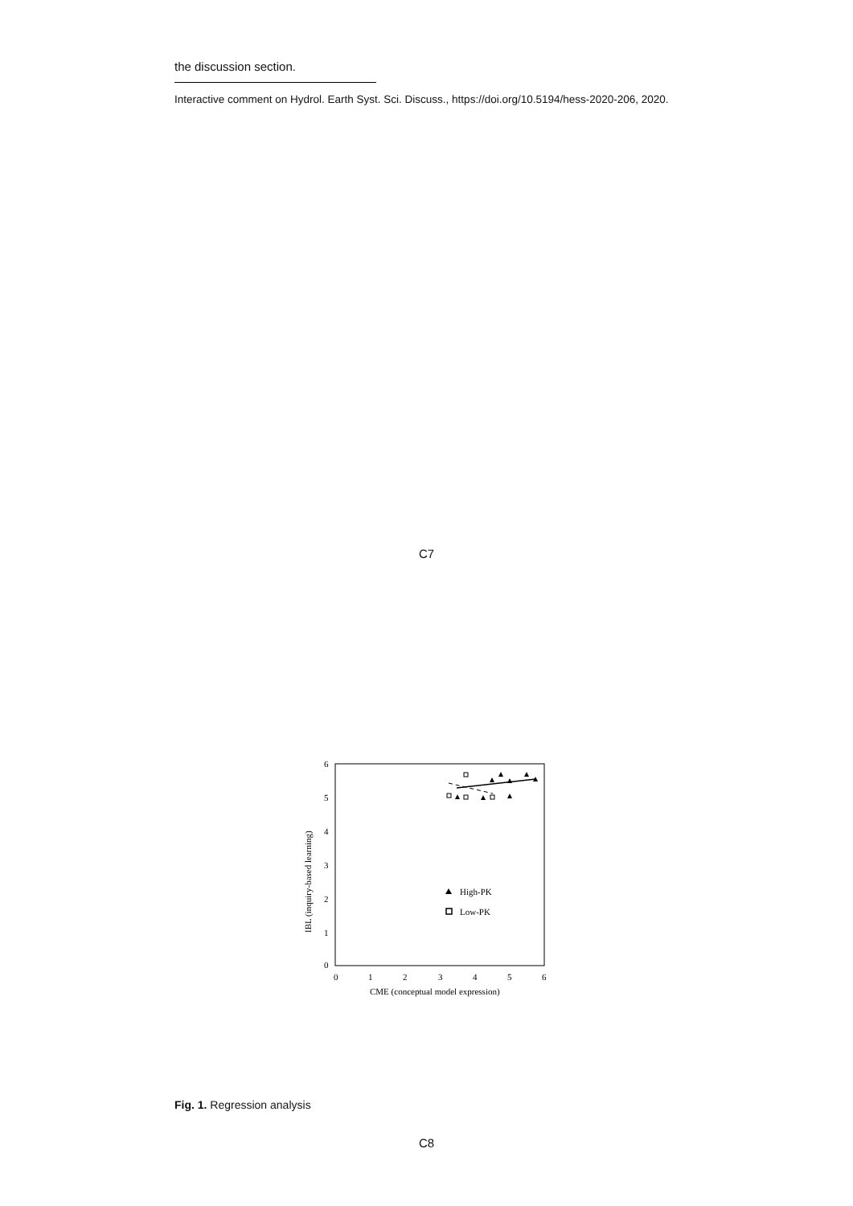the discussion section.
Interactive comment on Hydrol. Earth Syst. Sci. Discuss., https://doi.org/10.5194/hess-2020-206, 2020.
C7
6
5
4
3
2
1
0
0
1
2
3
4
5
6
CME (conceptual model expression)
IBL (inquiry-based learning)
High-PK
Low-PK
Fig. 1. Regression analysis
C8